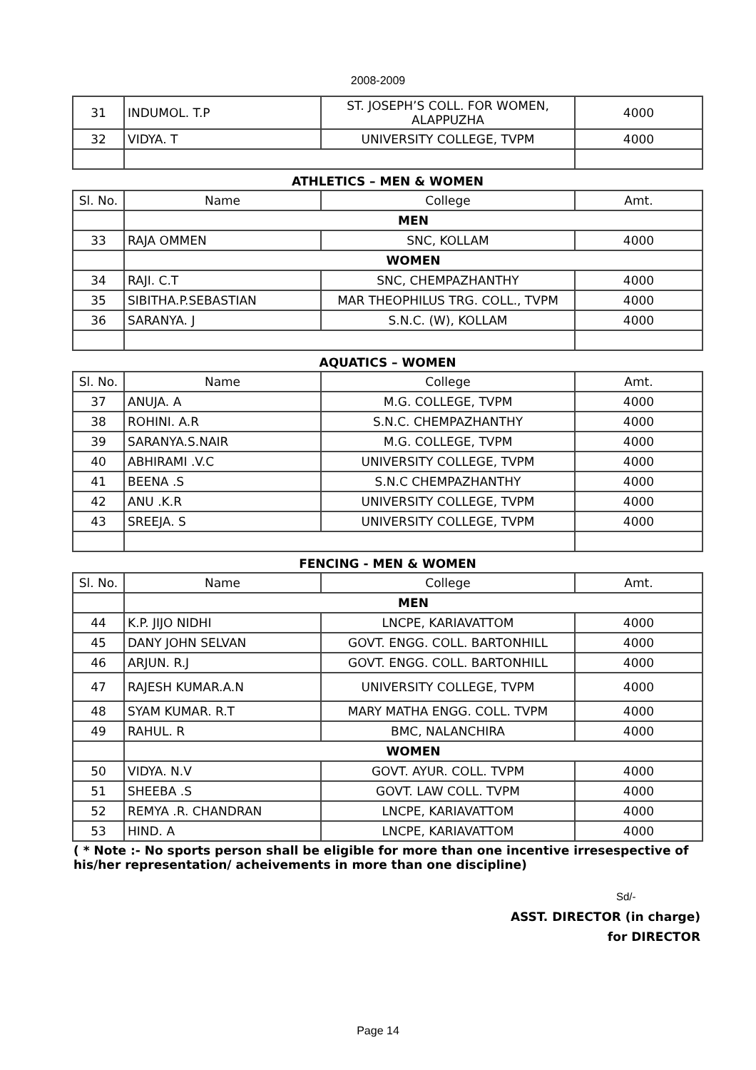2008-2009
| 31 | INDUMOL. T.P | ST. JOSEPH’S COLL. FOR WOMEN, ALAPPUZHA | 4000 |
| 32 | VIDYA. T | UNIVERSITY COLLEGE, TVPM | 4000 |
ATHLETICS – MEN & WOMEN
| Sl. No. | Name | College | Amt. |
| --- | --- | --- | --- |
| | MEN | | |
| 33 | RAJA OMMEN | SNC, KOLLAM | 4000 |
| | WOMEN | | |
| 34 | RAJI. C.T | SNC, CHEMPAZHANTHY | 4000 |
| 35 | SIBITHA.P.SEBASTIAN | MAR THEOPHILUS TRG. COLL., TVPM | 4000 |
| 36 | SARANYA. J | S.N.C. (W), KOLLAM | 4000 |
AQUATICS – WOMEN
| Sl. No. | Name | College | Amt. |
| --- | --- | --- | --- |
| 37 | ANUJA. A | M.G. COLLEGE, TVPM | 4000 |
| 38 | ROHINI. A.R | S.N.C. CHEMPAZHANTHY | 4000 |
| 39 | SARANYA.S.NAIR | M.G. COLLEGE, TVPM | 4000 |
| 40 | ABHIRAMI .V.C | UNIVERSITY COLLEGE, TVPM | 4000 |
| 41 | BEENA .S | S.N.C CHEMPAZHANTHY | 4000 |
| 42 | ANU .K.R | UNIVERSITY COLLEGE, TVPM | 4000 |
| 43 | SREEJA. S | UNIVERSITY COLLEGE, TVPM | 4000 |
FENCING - MEN & WOMEN
| Sl. No. | Name | College | Amt. |
| --- | --- | --- | --- |
| | MEN | | |
| 44 | K.P. JIJO NIDHI | LNCPE, KARIAVATTOM | 4000 |
| 45 | DANY JOHN SELVAN | GOVT. ENGG. COLL. BARTONHILL | 4000 |
| 46 | ARJUN. R.J | GOVT. ENGG. COLL. BARTONHILL | 4000 |
| 47 | RAJESH KUMAR.A.N | UNIVERSITY COLLEGE, TVPM | 4000 |
| 48 | SYAM KUMAR. R.T | MARY MATHA ENGG. COLL. TVPM | 4000 |
| 49 | RAHUL. R | BMC, NALANCHIRA | 4000 |
| | WOMEN | | |
| 50 | VIDYA. N.V | GOVT. AYUR. COLL. TVPM | 4000 |
| 51 | SHEEBA .S | GOVT. LAW COLL. TVPM | 4000 |
| 52 | REMYA .R. CHANDRAN | LNCPE, KARIAVATTOM | 4000 |
| 53 | HIND. A | LNCPE, KARIAVATTOM | 4000 |
( * Note :- No sports person shall be eligible for more than one incentive irresespective of his/her representation/ acheivements in more than one discipline)
Sd/-
ASST. DIRECTOR (in charge)
for DIRECTOR
Page 14